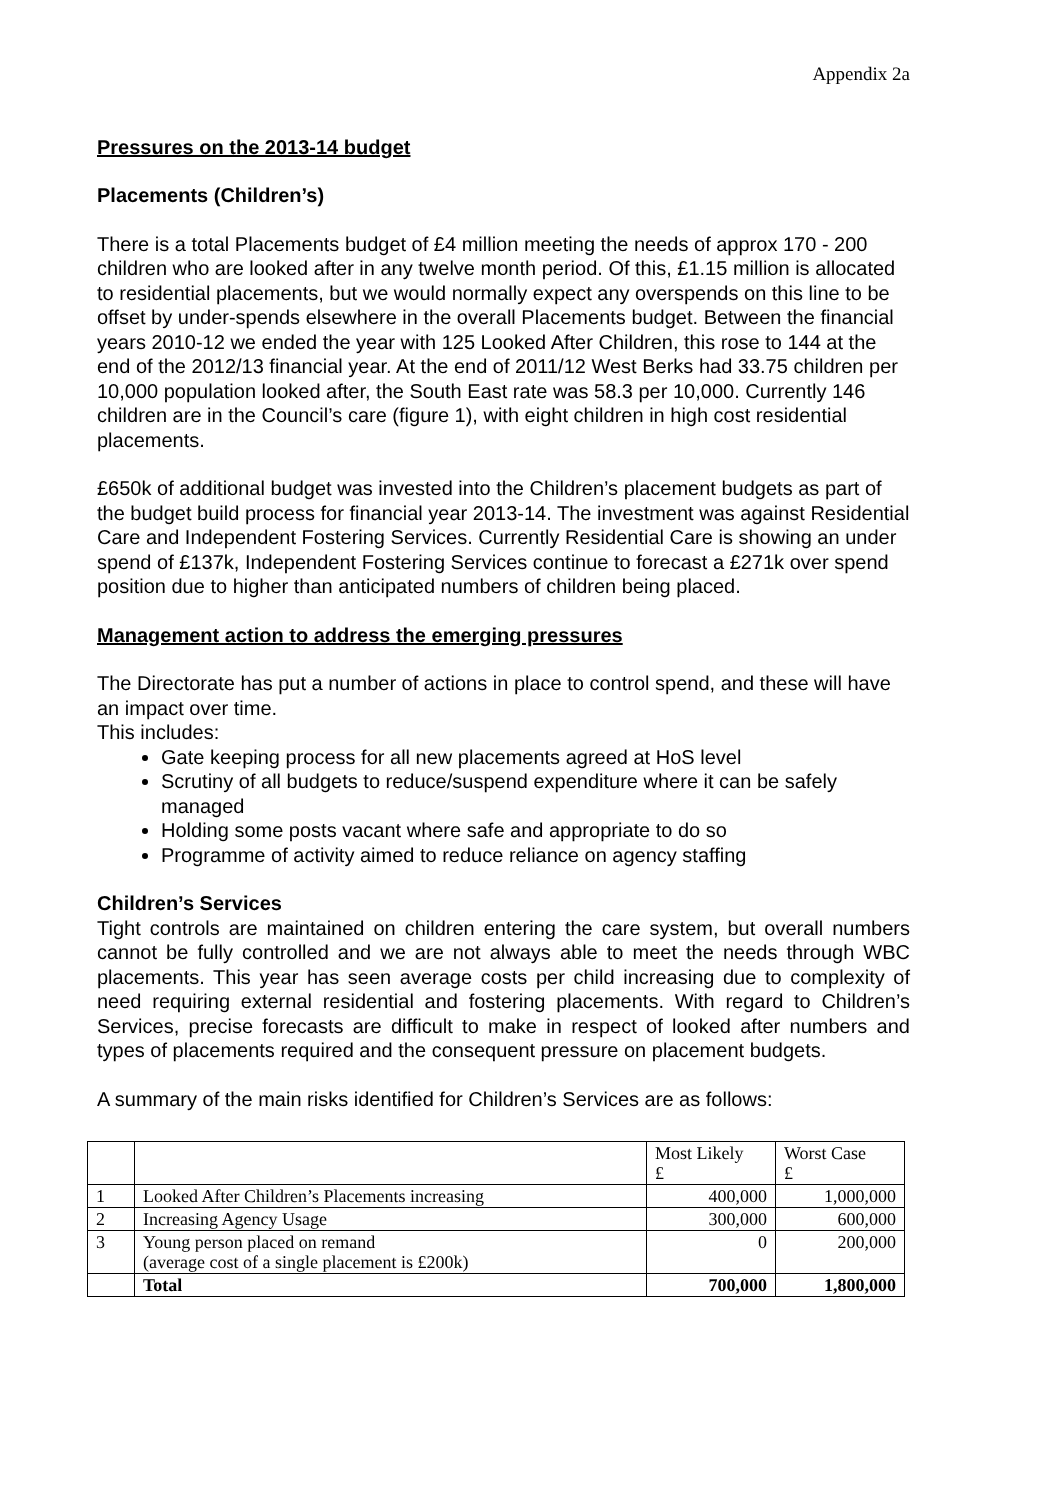Appendix 2a
Pressures on the 2013-14 budget
Placements (Children’s)
There is a total Placements budget of £4 million meeting the needs of approx 170 - 200 children who are looked after in any twelve month period. Of this, £1.15 million is allocated to residential placements, but we would normally expect any overspends on this line to be offset by under-spends elsewhere in the overall Placements budget. Between the financial years 2010-12 we ended the year with 125 Looked After Children, this rose to 144 at the end of the 2012/13 financial year. At the end of 2011/12 West Berks had 33.75 children per 10,000 population looked after, the South East rate was 58.3 per 10,000. Currently 146 children are in the Council’s care (figure 1), with eight children in high cost residential placements.
£650k of additional budget was invested into the Children’s placement budgets as part of the budget build process for financial year 2013-14. The investment was against Residential Care and Independent Fostering Services. Currently Residential Care is showing an under spend of £137k, Independent Fostering Services continue to forecast a £271k over spend position due to higher than anticipated numbers of children being placed.
Management action to address the emerging pressures
The Directorate has put a number of actions in place to control spend, and these will have an impact over time.
This includes:
Gate keeping process for all new placements agreed at HoS level
Scrutiny of all budgets to reduce/suspend expenditure where it can be safely managed
Holding some posts vacant where safe and appropriate to do so
Programme of activity aimed to reduce reliance on agency staffing
Children’s Services
Tight controls are maintained on children entering the care system, but overall numbers cannot be fully controlled and we are not always able to meet the needs through WBC placements. This year has seen average costs per child increasing due to complexity of need requiring external residential and fostering placements. With regard to Children’s Services, precise forecasts are difficult to make in respect of looked after numbers and types of placements required and the consequent pressure on placement budgets.
A summary of the main risks identified for Children’s Services are as follows:
| | | Most Likely £ | Worst Case £ |
| 1 | Looked After Children’s Placements increasing | 400,000 | 1,000,000 |
| 2 | Increasing Agency Usage | 300,000 | 600,000 |
| 3 | Young person placed on remand (average cost of a single placement is £200k) | 0 | 200,000 |
| | Total | 700,000 | 1,800,000 |